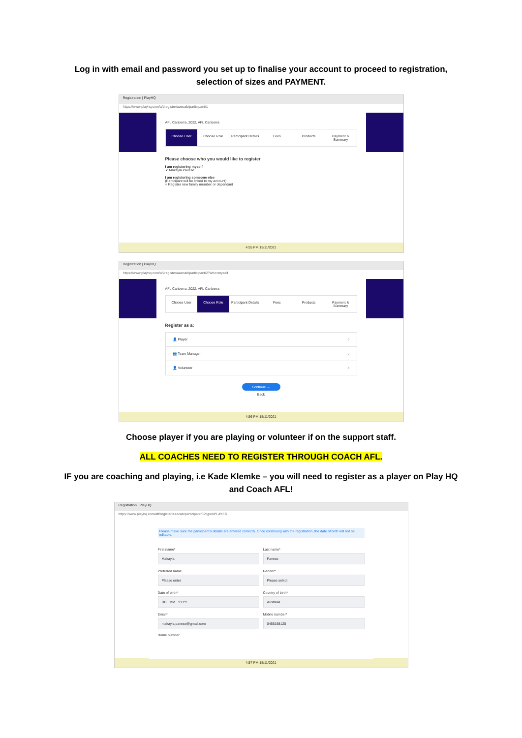Log in with email and password you set up to finalise your account to proceed to registration, selection of sizes and PAYMENT.
Registration | PlayHQ
https://www.playhq.com/afl/register/aaecab/participant/1
AFL Canberra, 2022, AFL Canberra
Choose User Choose Role Participant Details Fees Products Payment & Summary
Please choose who you would like to register
I am registering myself
✔ Makayla Pavese
I am registering someone else
(Participant will be linked to my account)
○ Register new family member or dependant
4:55 PM 15/11/2021
Registration | PlayHQ
https://www.playhq.com/afl/register/aaecab/participant/2?who=myself
AFL Canberra, 2022, AFL Canberra
Choose User Choose Role Participant Details Fees Products Payment & Summary
Register as a:
👤 Player ○
👥 Team Manager ○
👤 Volunteer ○
Continue →
Back
4:56 PM 15/11/2021
Choose player if you are playing or volunteer if on the support staff.
ALL COACHES NEED TO REGISTER THROUGH COACH AFL.
IF you are coaching and playing, i.e Kade Klemke – you will need to register as a player on Play HQ and Coach AFL!
Registration | PlayHQ
https://www.playhq.com/afl/register/aaecab/participant/3?type=PLAYER
Please make sure the participant's details are entered correctly. Once continuing with the registration, the date of birth will not be editable.
First name*
Makayla
Last name*
Pavese
Preferred name
Please enter
Gender*
Please select
Date of birth*
DD MM YYYY
Country of birth*
Australia
Email*
makayla.pavese@gmail.com
Mobile number*
0455158120
Home number
4:57 PM 15/11/2021